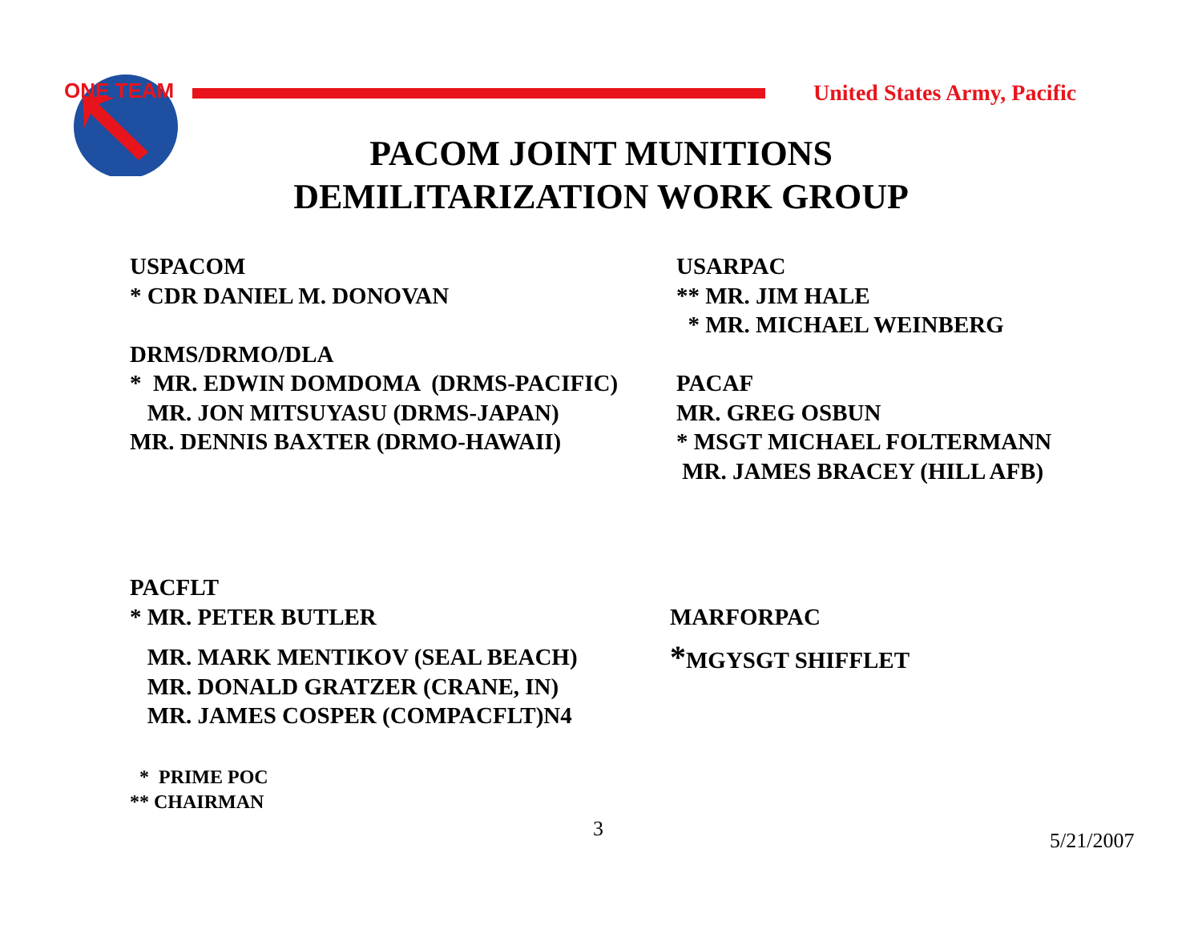ONE TEAM
United States Army, Pacific
PACOM JOINT MUNITIONS
DEMILITARIZATION WORK GROUP
USPACOM
* CDR DANIEL M. DONOVAN
DRMS/DRMO/DLA
* MR. EDWIN DOMDOMA (DRMS-PACIFIC)
MR. JON MITSUYASU (DRMS-JAPAN)
MR. DENNIS BAXTER (DRMO-HAWAII)
USARPAC
** MR. JIM HALE
* MR. MICHAEL WEINBERG
PACAF
MR. GREG OSBUN
* MSGT MICHAEL FOLTERMANN
MR. JAMES BRACEY (HILL AFB)
PACFLT
* MR. PETER BUTLER
MR. MARK MENTIKOV (SEAL BEACH)
MR. DONALD GRATZER (CRANE, IN)
MR. JAMES COSPER (COMPACFLT)N4
MARFORPAC
*MGYSGT SHIFFLET
* PRIME POC
** CHAIRMAN
3 5/21/2007